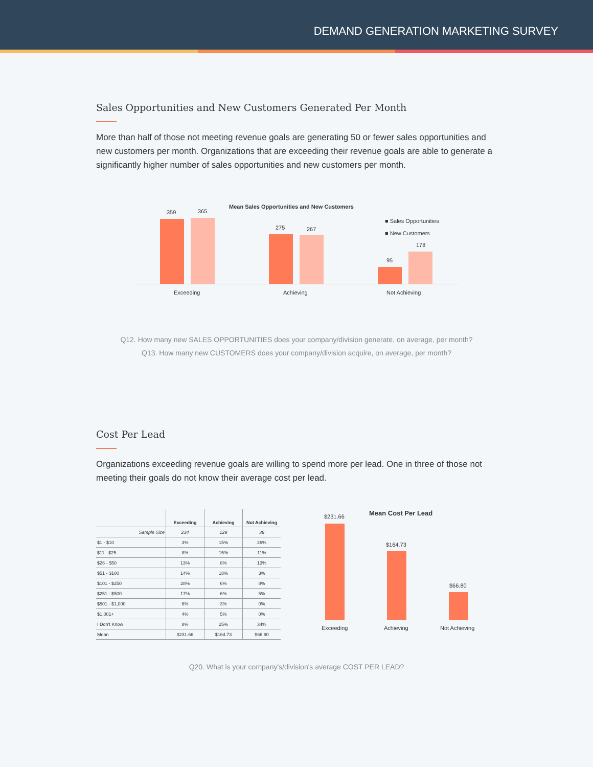DEMAND GENERATION MARKETING SURVEY
Sales Opportunities and New Customers Generated Per Month
More than half of those not meeting revenue goals are generating 50 or fewer sales opportunities and new customers per month. Organizations that are exceeding their revenue goals are able to generate a significantly higher number of sales opportunities and new customers per month.
Mean Sales Opportunities and New Customers
■ Sales Opportunities
■ New Customers
359 365
275 267
95
178
Exceeding Achieving Not Achieving
Q12. How many new SALES OPPORTUNITIES does your company/division generate, on average, per month?
Q13. How many new CUSTOMERS does your company/division acquire, on average, per month?
Cost Per Lead
Organizations exceeding revenue goals are willing to spend more per lead. One in three of those not meeting their goals do not know their average cost per lead.
| | Exceeding | Achieving | Not Achieving |
| --- | --- | --- | --- |
| Sample Size | 234 | 129 | 38 |
| $1 - $10 | 3% | 15% | 26% |
| $11 - $25 | 8% | 15% | 11% |
| $26 - $50 | 13% | 8% | 13% |
| $51 - $100 | 14% | 18% | 3% |
| $101 - $250 | 28% | 6% | 8% |
| $251 - $500 | 17% | 6% | 5% |
| $501 - $1,000 | 6% | 3% | 0% |
| $1,001+ | 4% | 5% | 0% |
| I Don't Know | 8% | 25% | 34% |
| Mean | $231.66 | $164.73 | $66.80 |
Mean Cost Per Lead
$231.66
$164.73
$66.80
Exceeding Achieving Not Achieving
Q20. What is your company's/division's average COST PER LEAD?